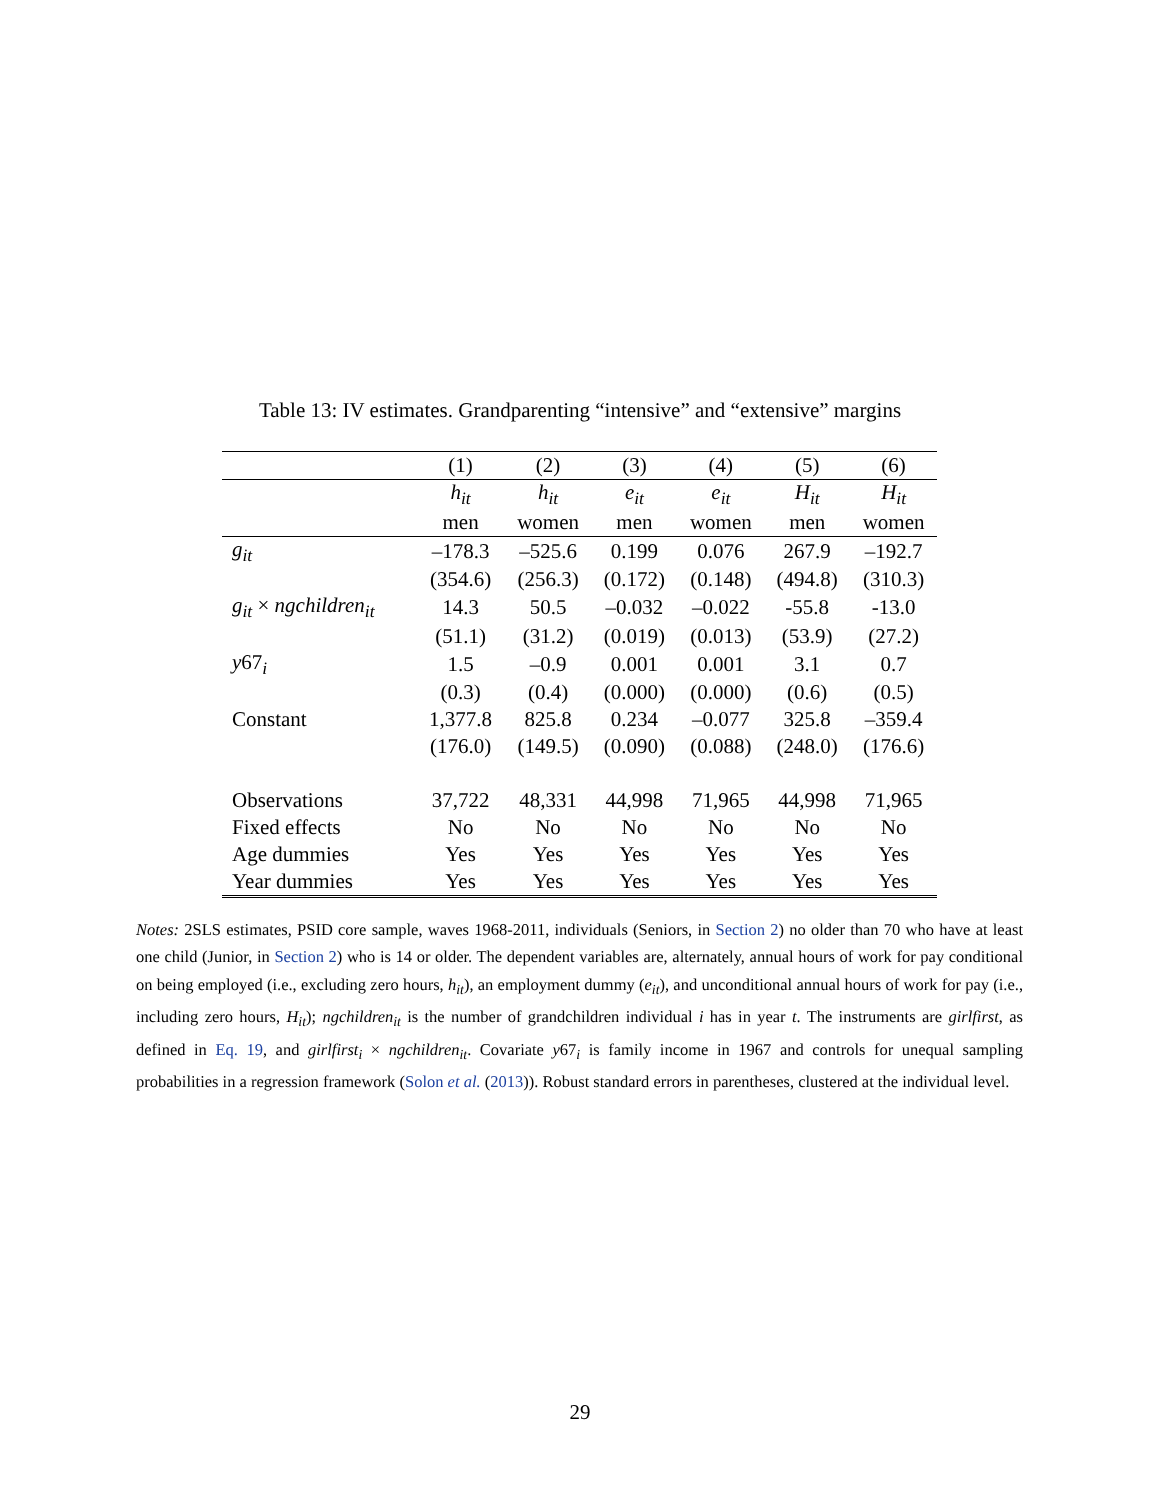Table 13: IV estimates. Grandparenting “intensive” and “extensive” margins
| | (1) | (2) | (3) | (4) | (5) | (6) |
| --- | --- | --- | --- | --- | --- | --- |
| | h<sub>it</sub> | h<sub>it</sub> | e<sub>it</sub> | e<sub>it</sub> | H<sub>it</sub> | H<sub>it</sub> |
| | men | women | men | women | men | women |
| g<sub>it</sub> | –178.3 | –525.6 | 0.199 | 0.076 | 267.9 | –192.7 |
| | (354.6) | (256.3) | (0.172) | (0.148) | (494.8) | (310.3) |
| g<sub>it</sub> × ngchildren<sub>it</sub> | 14.3 | 50.5 | –0.032 | –0.022 | -55.8 | -13.0 |
| | (51.1) | (31.2) | (0.019) | (0.013) | (53.9) | (27.2) |
| y 67<sub>i</sub> | 1.5 | –0.9 | 0.001 | 0.001 | 3.1 | 0.7 |
| | (0.3) | (0.4) | (0.000) | (0.000) | (0.6) | (0.5) |
| Constant | 1,377.8 | 825.8 | 0.234 | –0.077 | 325.8 | –359.4 |
| | (176.0) | (149.5) | (0.090) | (0.088) | (248.0) | (176.6) |
| Observations | 37,722 | 48,331 | 44,998 | 71,965 | 44,998 | 71,965 |
| Fixed effects | No | No | No | No | No | No |
| Age dummies | Yes | Yes | Yes | Yes | Yes | Yes |
| Year dummies | Yes | Yes | Yes | Yes | Yes | Yes |
Notes: 2SLS estimates, PSID core sample, waves 1968-2011, individuals (Seniors, in Section 2) no older than 70 who have at least one child (Junior, in Section 2) who is 14 or older. The dependent variables are, alternately, annual hours of work for pay conditional on being employed (i.e., excluding zero hours, h<sub>it</sub>), an employment dummy (e<sub>it</sub>), and unconditional annual hours of work for pay (i.e., including zero hours, H<sub>it</sub>); ngchildren<sub>it</sub> is the number of grandchildren individual i has in year t. The instruments are girlfirst, as defined in Eq. 19, and girlfirst<sub>i</sub> × ngchildren<sub>it</sub>. Covariate y67<sub>i</sub> is family income in 1967 and controls for unequal sampling probabilities in a regression framework (Solon et al. (2013)). Robust standard errors in parentheses, clustered at the individual level.
29